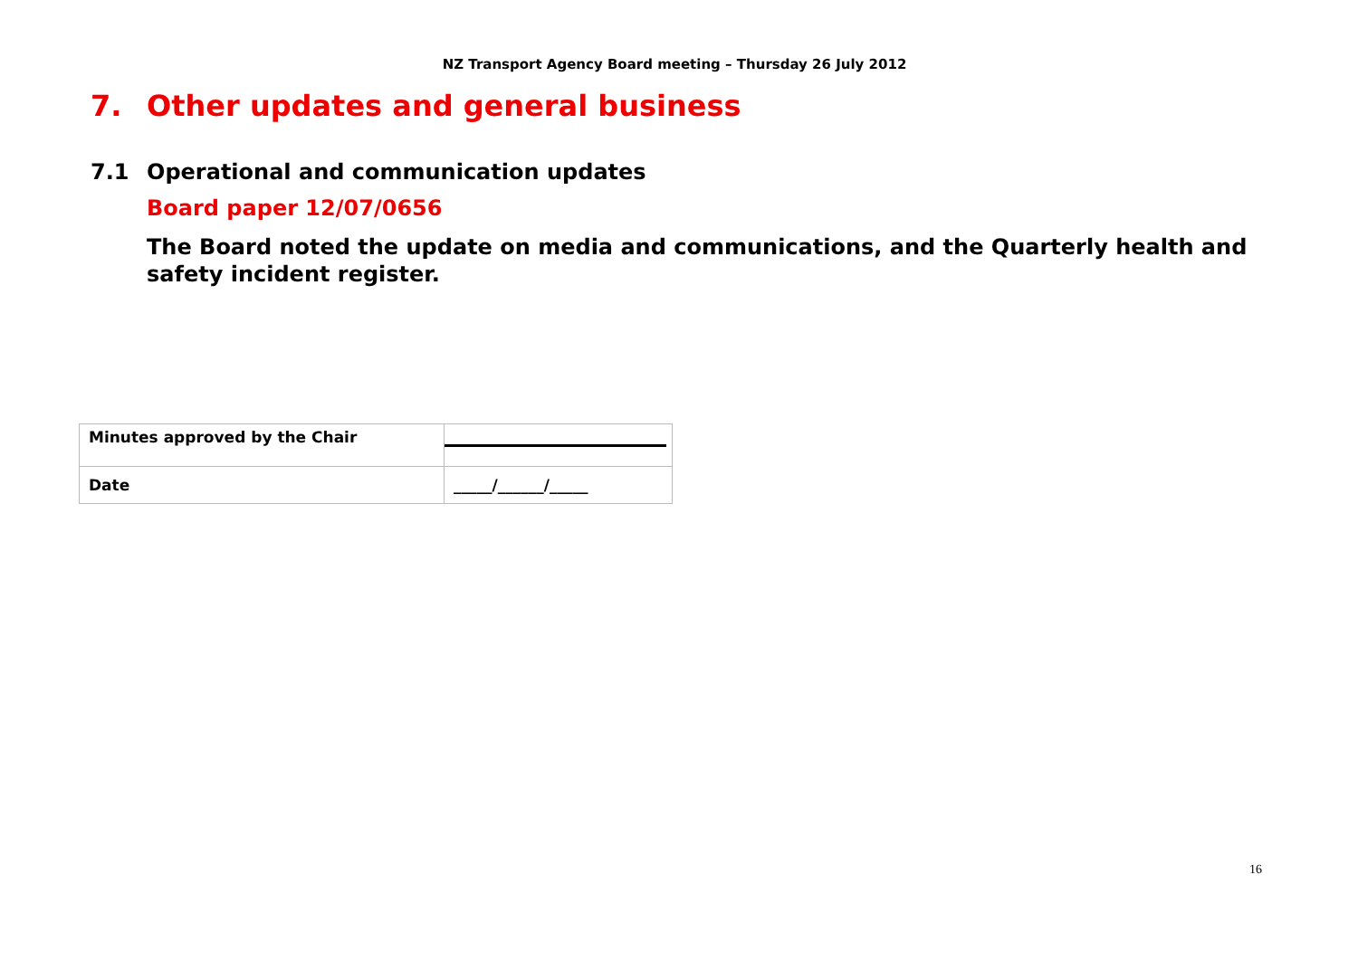NZ Transport Agency Board meeting – Thursday 26 July 2012
7. Other updates and general business
7.1 Operational and communication updates
Board paper 12/07/0656
The Board noted the update on media and communications, and the Quarterly health and safety incident register.
| Minutes approved by the Chair | |
| Date | _____/______/_____ |
16